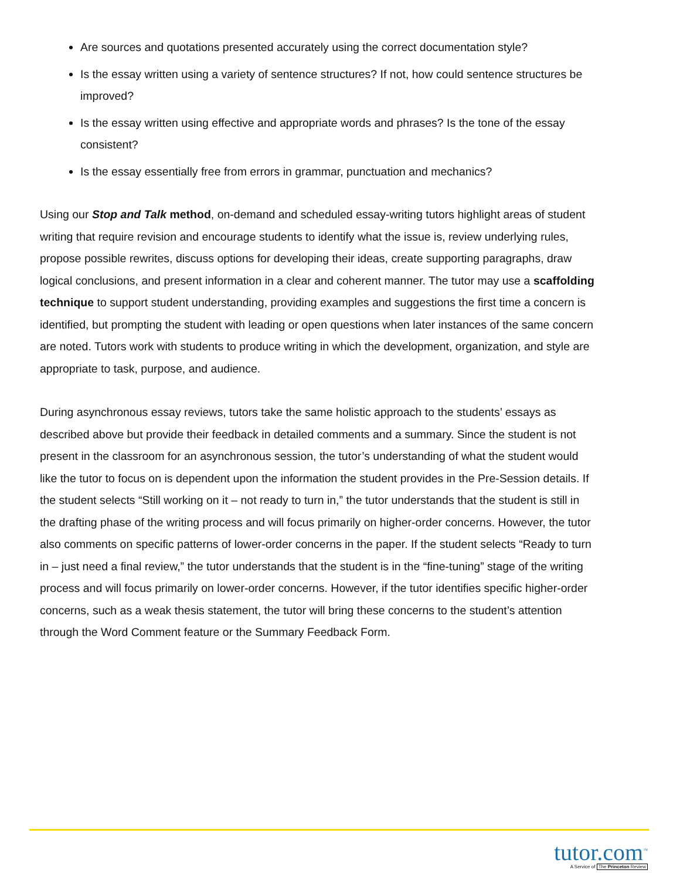Are sources and quotations presented accurately using the correct documentation style?
Is the essay written using a variety of sentence structures? If not, how could sentence structures be improved?
Is the essay written using effective and appropriate words and phrases? Is the tone of the essay consistent?
Is the essay essentially free from errors in grammar, punctuation and mechanics?
Using our Stop and Talk method, on-demand and scheduled essay-writing tutors highlight areas of student writing that require revision and encourage students to identify what the issue is, review underlying rules, propose possible rewrites, discuss options for developing their ideas, create supporting paragraphs, draw logical conclusions, and present information in a clear and coherent manner. The tutor may use a scaffolding technique to support student understanding, providing examples and suggestions the first time a concern is identified, but prompting the student with leading or open questions when later instances of the same concern are noted. Tutors work with students to produce writing in which the development, organization, and style are appropriate to task, purpose, and audience.
During asynchronous essay reviews, tutors take the same holistic approach to the students’ essays as described above but provide their feedback in detailed comments and a summary. Since the student is not present in the classroom for an asynchronous session, the tutor’s understanding of what the student would like the tutor to focus on is dependent upon the information the student provides in the Pre-Session details. If the student selects “Still working on it – not ready to turn in,” the tutor understands that the student is still in the drafting phase of the writing process and will focus primarily on higher-order concerns. However, the tutor also comments on specific patterns of lower-order concerns in the paper. If the student selects “Ready to turn in – just need a final review,” the tutor understands that the student is in the “fine-tuning” stage of the writing process and will focus primarily on lower-order concerns. However, if the tutor identifies specific higher-order concerns, such as a weak thesis statement, the tutor will bring these concerns to the student’s attention through the Word Comment feature or the Summary Feedback Form.
tutor.com<sup>™</sup>
A Service of The Princeton Review